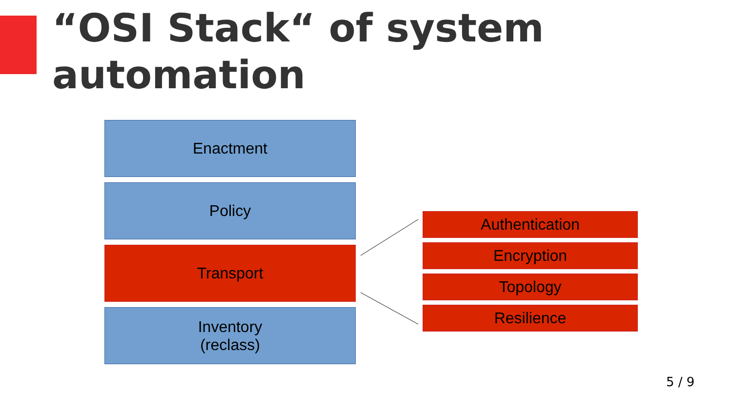“OSI Stack“ of system
automation
Enactment
Policy
Transport
Inventory
(reclass)
Authentication
Encryption
Topology
Resilience
5 / 9